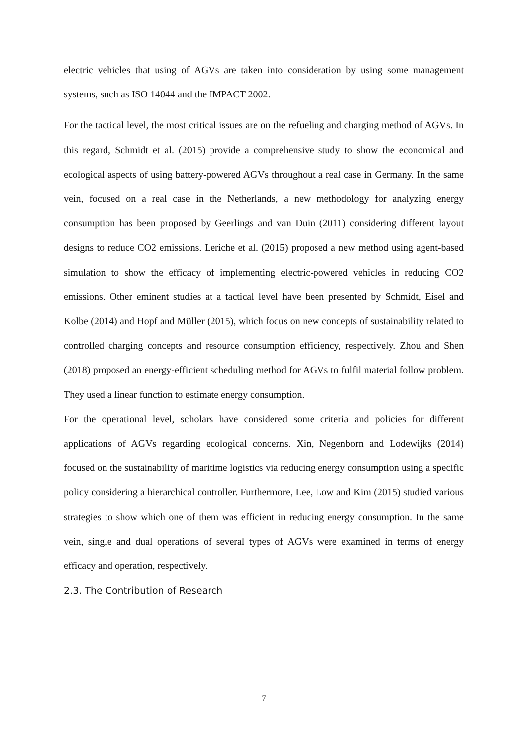electric vehicles that using of AGVs are taken into consideration by using some management systems, such as ISO 14044 and the IMPACT 2002.
For the tactical level, the most critical issues are on the refueling and charging method of AGVs. In this regard, Schmidt et al. (2015) provide a comprehensive study to show the economical and ecological aspects of using battery-powered AGVs throughout a real case in Germany. In the same vein, focused on a real case in the Netherlands, a new methodology for analyzing energy consumption has been proposed by Geerlings and van Duin (2011) considering different layout designs to reduce CO2 emissions. Leriche et al. (2015) proposed a new method using agent-based simulation to show the efficacy of implementing electric-powered vehicles in reducing CO2 emissions. Other eminent studies at a tactical level have been presented by Schmidt, Eisel and Kolbe (2014) and Hopf and Müller (2015), which focus on new concepts of sustainability related to controlled charging concepts and resource consumption efficiency, respectively. Zhou and Shen (2018) proposed an energy-efficient scheduling method for AGVs to fulfil material follow problem. They used a linear function to estimate energy consumption.
For the operational level, scholars have considered some criteria and policies for different applications of AGVs regarding ecological concerns. Xin, Negenborn and Lodewijks (2014) focused on the sustainability of maritime logistics via reducing energy consumption using a specific policy considering a hierarchical controller. Furthermore, Lee, Low and Kim (2015) studied various strategies to show which one of them was efficient in reducing energy consumption. In the same vein, single and dual operations of several types of AGVs were examined in terms of energy efficacy and operation, respectively.
2.3. The Contribution of Research
7